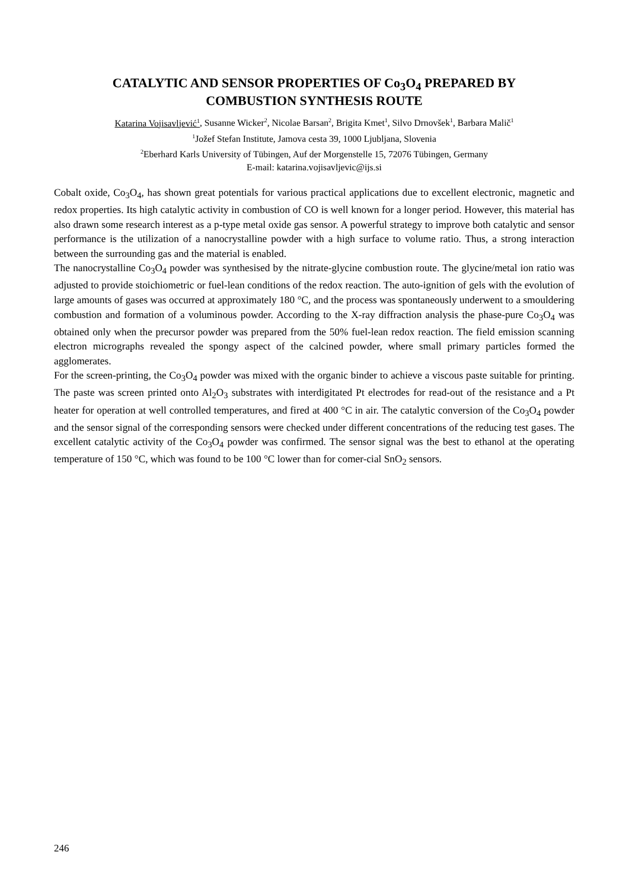CATALYTIC AND SENSOR PROPERTIES OF Co<sub>3</sub>O<sub>4</sub> PREPARED BY
COMBUSTION SYNTHESIS ROUTE
Katarina Vojisavljević<sup>1</sup>, Susanne Wicker<sup>2</sup>, Nicolae Barsan<sup>2</sup>, Brigita Kmet<sup>1</sup>, Silvo Drnovšek<sup>1</sup>, Barbara Malič<sup>1</sup>
<sup>1</sup> Jožef Stefan Institute, Jamova cesta 39, 1000 Ljubljana, Slovenia
<sup>2</sup> Eberhard Karls University of Tübingen, Auf der Morgenstelle 15, 72076 Tübingen, Germany
E-mail: katarina.vojisavljevic@ijs.si
Cobalt oxide, Co<sub>3</sub>O<sub>4</sub>, has shown great potentials for various practical applications due to excellent electronic, magnetic and redox properties. Its high catalytic activity in combustion of CO is well known for a longer period. However, this material has also drawn some research interest as a p-type metal oxide gas sensor. A powerful strategy to improve both catalytic and sensor performance is the utilization of a nanocrystalline powder with a high surface to volume ratio. Thus, a strong interaction between the surrounding gas and the material is enabled.
The nanocrystalline Co<sub>3</sub>O<sub>4</sub> powder was synthesised by the nitrate-glycine combustion route. The glycine/metal ion ratio was adjusted to provide stoichiometric or fuel-lean conditions of the redox reaction. The auto-ignition of gels with the evolution of large amounts of gases was occurred at approximately 180 °C, and the process was spontaneously underwent to a smouldering combustion and formation of a voluminous powder. According to the X-ray diffraction analysis the phase-pure Co<sub>3</sub>O<sub>4</sub> was obtained only when the precursor powder was prepared from the 50% fuel-lean redox reaction. The field emission scanning electron micrographs revealed the spongy aspect of the calcined powder, where small primary particles formed the agglomerates.
For the screen-printing, the Co<sub>3</sub>O<sub>4</sub> powder was mixed with the organic binder to achieve a viscous paste suitable for printing. The paste was screen printed onto Al<sub>2</sub>O<sub>3</sub> substrates with interdigitated Pt electrodes for read-out of the resistance and a Pt heater for operation at well controlled temperatures, and fired at 400 °C in air. The catalytic conversion of the Co<sub>3</sub>O<sub>4</sub> powder and the sensor signal of the corresponding sensors were checked under different concentrations of the reducing test gases. The excellent catalytic activity of the Co<sub>3</sub>O<sub>4</sub> powder was confirmed. The sensor signal was the best to ethanol at the operating temperature of 150 °C, which was found to be 100 °C lower than for comer-cial SnO<sub>2</sub> sensors.
246